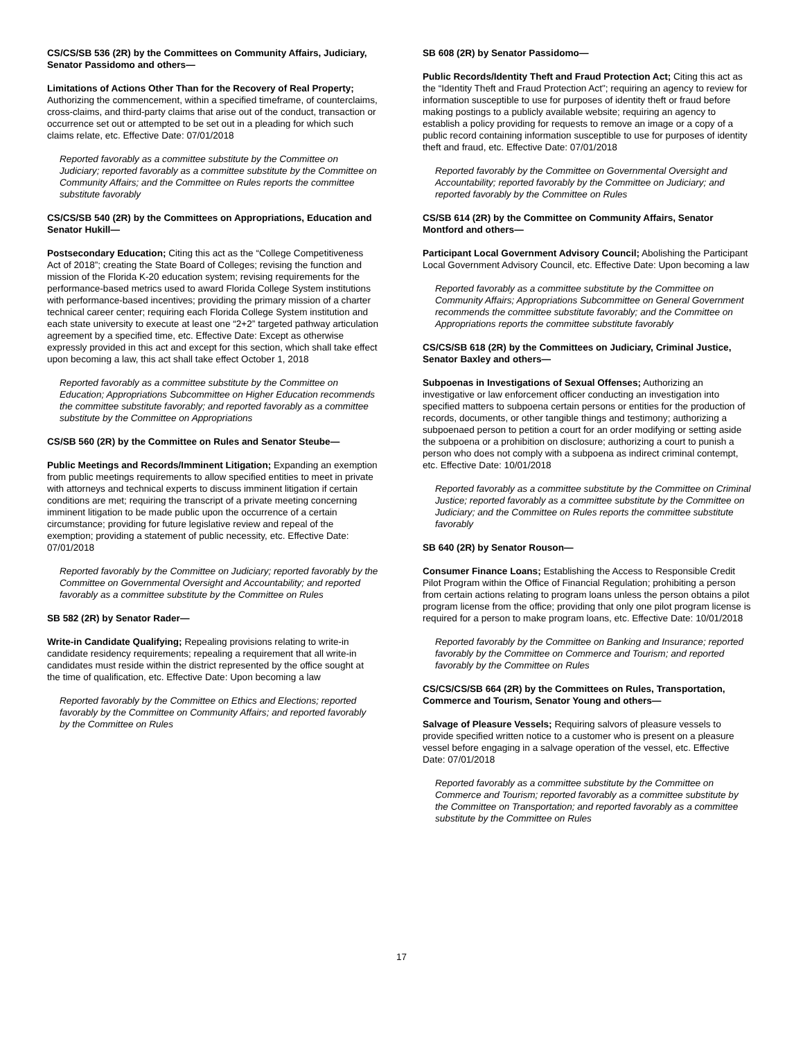CS/CS/SB 536 (2R) by the Committees on Community Affairs, Judiciary, Senator Passidomo and others—
Limitations of Actions Other Than for the Recovery of Real Property; Authorizing the commencement, within a specified timeframe, of counterclaims, cross-claims, and third-party claims that arise out of the conduct, transaction or occurrence set out or attempted to be set out in a pleading for which such claims relate, etc. Effective Date: 07/01/2018
Reported favorably as a committee substitute by the Committee on Judiciary; reported favorably as a committee substitute by the Committee on Community Affairs; and the Committee on Rules reports the committee substitute favorably
CS/CS/SB 540 (2R) by the Committees on Appropriations, Education and Senator Hukill—
Postsecondary Education; Citing this act as the “College Competitiveness Act of 2018”; creating the State Board of Colleges; revising the function and mission of the Florida K-20 education system; revising requirements for the performance-based metrics used to award Florida College System institutions with performance-based incentives; providing the primary mission of a charter technical career center; requiring each Florida College System institution and each state university to execute at least one “2+2” targeted pathway articulation agreement by a specified time, etc. Effective Date: Except as otherwise expressly provided in this act and except for this section, which shall take effect upon becoming a law, this act shall take effect October 1, 2018
Reported favorably as a committee substitute by the Committee on Education; Appropriations Subcommittee on Higher Education recommends the committee substitute favorably; and reported favorably as a committee substitute by the Committee on Appropriations
CS/SB 560 (2R) by the Committee on Rules and Senator Steube—
Public Meetings and Records/Imminent Litigation; Expanding an exemption from public meetings requirements to allow specified entities to meet in private with attorneys and technical experts to discuss imminent litigation if certain conditions are met; requiring the transcript of a private meeting concerning imminent litigation to be made public upon the occurrence of a certain circumstance; providing for future legislative review and repeal of the exemption; providing a statement of public necessity, etc. Effective Date: 07/01/2018
Reported favorably by the Committee on Judiciary; reported favorably by the Committee on Governmental Oversight and Accountability; and reported favorably as a committee substitute by the Committee on Rules
SB 582 (2R) by Senator Rader—
Write-in Candidate Qualifying; Repealing provisions relating to write-in candidate residency requirements; repealing a requirement that all write-in candidates must reside within the district represented by the office sought at the time of qualification, etc. Effective Date: Upon becoming a law
Reported favorably by the Committee on Ethics and Elections; reported favorably by the Committee on Community Affairs; and reported favorably by the Committee on Rules
SB 608 (2R) by Senator Passidomo—
Public Records/Identity Theft and Fraud Protection Act; Citing this act as the “Identity Theft and Fraud Protection Act"; requiring an agency to review for information susceptible to use for purposes of identity theft or fraud before making postings to a publicly available website; requiring an agency to establish a policy providing for requests to remove an image or a copy of a public record containing information susceptible to use for purposes of identity theft and fraud, etc. Effective Date: 07/01/2018
Reported favorably by the Committee on Governmental Oversight and Accountability; reported favorably by the Committee on Judiciary; and reported favorably by the Committee on Rules
CS/SB 614 (2R) by the Committee on Community Affairs, Senator Montford and others—
Participant Local Government Advisory Council; Abolishing the Participant Local Government Advisory Council, etc. Effective Date: Upon becoming a law
Reported favorably as a committee substitute by the Committee on Community Affairs; Appropriations Subcommittee on General Government recommends the committee substitute favorably; and the Committee on Appropriations reports the committee substitute favorably
CS/CS/SB 618 (2R) by the Committees on Judiciary, Criminal Justice, Senator Baxley and others—
Subpoenas in Investigations of Sexual Offenses; Authorizing an investigative or law enforcement officer conducting an investigation into specified matters to subpoena certain persons or entities for the production of records, documents, or other tangible things and testimony; authorizing a subpoenaed person to petition a court for an order modifying or setting aside the subpoena or a prohibition on disclosure; authorizing a court to punish a person who does not comply with a subpoena as indirect criminal contempt, etc. Effective Date: 10/01/2018
Reported favorably as a committee substitute by the Committee on Criminal Justice; reported favorably as a committee substitute by the Committee on Judiciary; and the Committee on Rules reports the committee substitute favorably
SB 640 (2R) by Senator Rouson—
Consumer Finance Loans; Establishing the Access to Responsible Credit Pilot Program within the Office of Financial Regulation; prohibiting a person from certain actions relating to program loans unless the person obtains a pilot program license from the office; providing that only one pilot program license is required for a person to make program loans, etc. Effective Date: 10/01/2018
Reported favorably by the Committee on Banking and Insurance; reported favorably by the Committee on Commerce and Tourism; and reported favorably by the Committee on Rules
CS/CS/CS/SB 664 (2R) by the Committees on Rules, Transportation, Commerce and Tourism, Senator Young and others—
Salvage of Pleasure Vessels; Requiring salvors of pleasure vessels to provide specified written notice to a customer who is present on a pleasure vessel before engaging in a salvage operation of the vessel, etc. Effective Date: 07/01/2018
Reported favorably as a committee substitute by the Committee on Commerce and Tourism; reported favorably as a committee substitute by the Committee on Transportation; and reported favorably as a committee substitute by the Committee on Rules
17